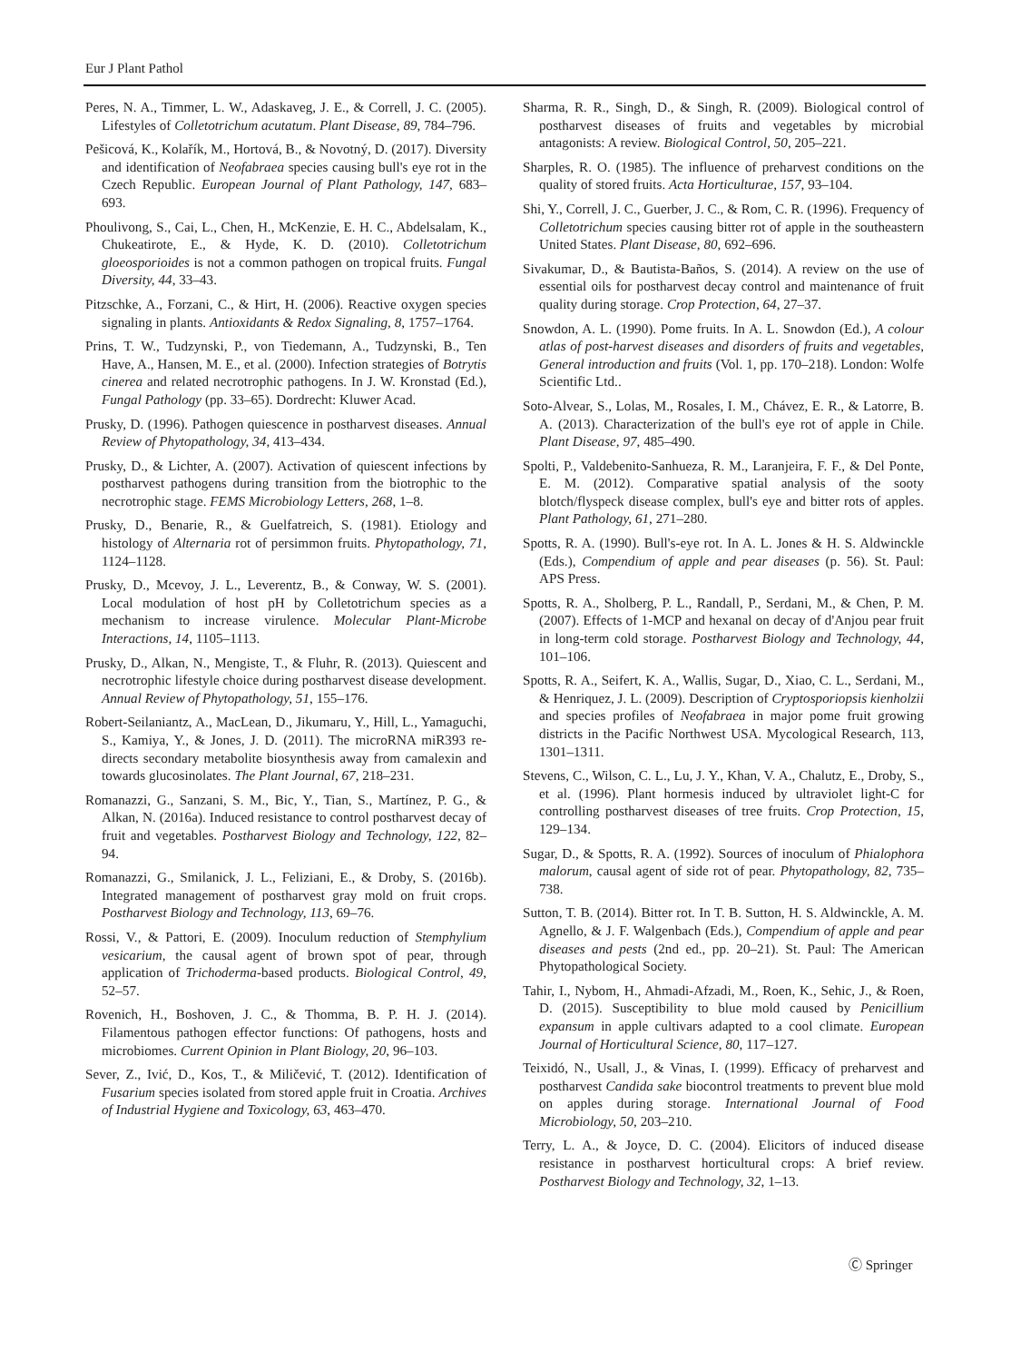Eur J Plant Pathol
Peres, N. A., Timmer, L. W., Adaskaveg, J. E., & Correll, J. C. (2005). Lifestyles of Colletotrichum acutatum. Plant Disease, 89, 784–796.
Pešicová, K., Kolařík, M., Hortová, B., & Novotný, D. (2017). Diversity and identification of Neofabraea species causing bull's eye rot in the Czech Republic. European Journal of Plant Pathology, 147, 683–693.
Phoulivong, S., Cai, L., Chen, H., McKenzie, E. H. C., Abdelsalam, K., Chukeatirote, E., & Hyde, K. D. (2010). Colletotrichum gloeosporioides is not a common pathogen on tropical fruits. Fungal Diversity, 44, 33–43.
Pitzschke, A., Forzani, C., & Hirt, H. (2006). Reactive oxygen species signaling in plants. Antioxidants & Redox Signaling, 8, 1757–1764.
Prins, T. W., Tudzynski, P., von Tiedemann, A., Tudzynski, B., Ten Have, A., Hansen, M. E., et al. (2000). Infection strategies of Botrytis cinerea and related necrotrophic pathogens. In J. W. Kronstad (Ed.), Fungal Pathology (pp. 33–65). Dordrecht: Kluwer Acad.
Prusky, D. (1996). Pathogen quiescence in postharvest diseases. Annual Review of Phytopathology, 34, 413–434.
Prusky, D., & Lichter, A. (2007). Activation of quiescent infections by postharvest pathogens during transition from the biotrophic to the necrotrophic stage. FEMS Microbiology Letters, 268, 1–8.
Prusky, D., Benarie, R., & Guelfatreich, S. (1981). Etiology and histology of Alternaria rot of persimmon fruits. Phytopathology, 71, 1124–1128.
Prusky, D., Mcevoy, J. L., Leverentz, B., & Conway, W. S. (2001). Local modulation of host pH by Colletotrichum species as a mechanism to increase virulence. Molecular Plant-Microbe Interactions, 14, 1105–1113.
Prusky, D., Alkan, N., Mengiste, T., & Fluhr, R. (2013). Quiescent and necrotrophic lifestyle choice during postharvest disease development. Annual Review of Phytopathology, 51, 155–176.
Robert-Seilaniantz, A., MacLean, D., Jikumaru, Y., Hill, L., Yamaguchi, S., Kamiya, Y., & Jones, J. D. (2011). The microRNA miR393 re-directs secondary metabolite biosynthesis away from camalexin and towards glucosinolates. The Plant Journal, 67, 218–231.
Romanazzi, G., Sanzani, S. M., Bic, Y., Tian, S., Martínez, P. G., & Alkan, N. (2016a). Induced resistance to control postharvest decay of fruit and vegetables. Postharvest Biology and Technology, 122, 82–94.
Romanazzi, G., Smilanick, J. L., Feliziani, E., & Droby, S. (2016b). Integrated management of postharvest gray mold on fruit crops. Postharvest Biology and Technology, 113, 69–76.
Rossi, V., & Pattori, E. (2009). Inoculum reduction of Stemphylium vesicarium, the causal agent of brown spot of pear, through application of Trichoderma-based products. Biological Control, 49, 52–57.
Rovenich, H., Boshoven, J. C., & Thomma, B. P. H. J. (2014). Filamentous pathogen effector functions: Of pathogens, hosts and microbiomes. Current Opinion in Plant Biology, 20, 96–103.
Sever, Z., Ivić, D., Kos, T., & Miličević, T. (2012). Identification of Fusarium species isolated from stored apple fruit in Croatia. Archives of Industrial Hygiene and Toxicology, 63, 463–470.
Sharma, R. R., Singh, D., & Singh, R. (2009). Biological control of postharvest diseases of fruits and vegetables by microbial antagonists: A review. Biological Control, 50, 205–221.
Sharples, R. O. (1985). The influence of preharvest conditions on the quality of stored fruits. Acta Horticulturae, 157, 93–104.
Shi, Y., Correll, J. C., Guerber, J. C., & Rom, C. R. (1996). Frequency of Colletotrichum species causing bitter rot of apple in the southeastern United States. Plant Disease, 80, 692–696.
Sivakumar, D., & Bautista-Baños, S. (2014). A review on the use of essential oils for postharvest decay control and maintenance of fruit quality during storage. Crop Protection, 64, 27–37.
Snowdon, A. L. (1990). Pome fruits. In A. L. Snowdon (Ed.), A colour atlas of post-harvest diseases and disorders of fruits and vegetables, General introduction and fruits (Vol. 1, pp. 170–218). London: Wolfe Scientific Ltd..
Soto-Alvear, S., Lolas, M., Rosales, I. M., Chávez, E. R., & Latorre, B. A. (2013). Characterization of the bull's eye rot of apple in Chile. Plant Disease, 97, 485–490.
Spolti, P., Valdebenito-Sanhueza, R. M., Laranjeira, F. F., & Del Ponte, E. M. (2012). Comparative spatial analysis of the sooty blotch/flyspeck disease complex, bull's eye and bitter rots of apples. Plant Pathology, 61, 271–280.
Spotts, R. A. (1990). Bull's-eye rot. In A. L. Jones & H. S. Aldwinckle (Eds.), Compendium of apple and pear diseases (p. 56). St. Paul: APS Press.
Spotts, R. A., Sholberg, P. L., Randall, P., Serdani, M., & Chen, P. M. (2007). Effects of 1-MCP and hexanal on decay of d'Anjou pear fruit in long-term cold storage. Postharvest Biology and Technology, 44, 101–106.
Spotts, R. A., Seifert, K. A., Wallis, Sugar, D., Xiao, C. L., Serdani, M., & Henriquez, J. L. (2009). Description of Cryptosporiopsis kienholzii and species profiles of Neofabraea in major pome fruit growing districts in the Pacific Northwest USA. Mycological Research, 113, 1301–1311.
Stevens, C., Wilson, C. L., Lu, J. Y., Khan, V. A., Chalutz, E., Droby, S., et al. (1996). Plant hormesis induced by ultraviolet light-C for controlling postharvest diseases of tree fruits. Crop Protection, 15, 129–134.
Sugar, D., & Spotts, R. A. (1992). Sources of inoculum of Phialophora malorum, causal agent of side rot of pear. Phytopathology, 82, 735–738.
Sutton, T. B. (2014). Bitter rot. In T. B. Sutton, H. S. Aldwinckle, A. M. Agnello, & J. F. Walgenbach (Eds.), Compendium of apple and pear diseases and pests (2nd ed., pp. 20–21). St. Paul: The American Phytopathological Society.
Tahir, I., Nybom, H., Ahmadi-Afzadi, M., Roen, K., Sehic, J., & Roen, D. (2015). Susceptibility to blue mold caused by Penicillium expansum in apple cultivars adapted to a cool climate. European Journal of Horticultural Science, 80, 117–127.
Teixidó, N., Usall, J., & Vinas, I. (1999). Efficacy of preharvest and postharvest Candida sake biocontrol treatments to prevent blue mold on apples during storage. International Journal of Food Microbiology, 50, 203–210.
Terry, L. A., & Joyce, D. C. (2004). Elicitors of induced disease resistance in postharvest horticultural crops: A brief review. Postharvest Biology and Technology, 32, 1–13.
Ⓒ Springer